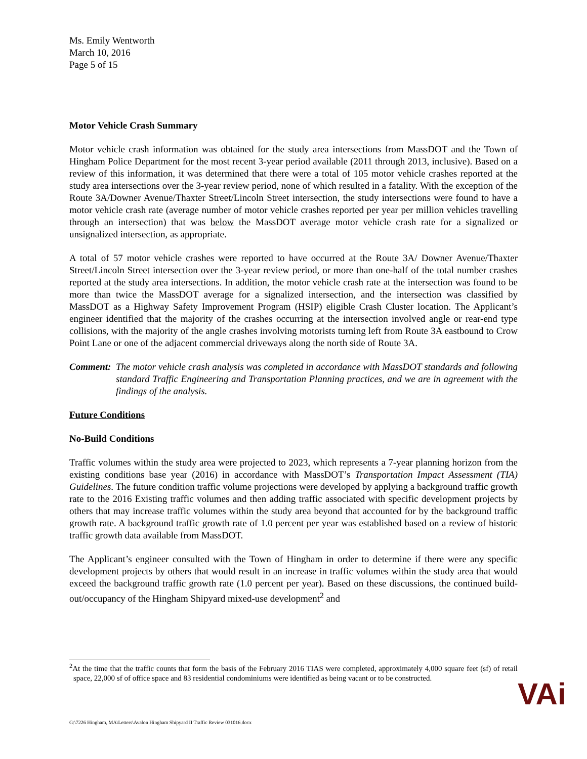Ms. Emily Wentworth
March 10, 2016
Page 5 of 15
Motor Vehicle Crash Summary
Motor vehicle crash information was obtained for the study area intersections from MassDOT and the Town of Hingham Police Department for the most recent 3-year period available (2011 through 2013, inclusive). Based on a review of this information, it was determined that there were a total of 105 motor vehicle crashes reported at the study area intersections over the 3-year review period, none of which resulted in a fatality. With the exception of the Route 3A/Downer Avenue/Thaxter Street/Lincoln Street intersection, the study intersections were found to have a motor vehicle crash rate (average number of motor vehicle crashes reported per year per million vehicles travelling through an intersection) that was below the MassDOT average motor vehicle crash rate for a signalized or unsignalized intersection, as appropriate.
A total of 57 motor vehicle crashes were reported to have occurred at the Route 3A/ Downer Avenue/Thaxter Street/Lincoln Street intersection over the 3-year review period, or more than one-half of the total number crashes reported at the study area intersections. In addition, the motor vehicle crash rate at the intersection was found to be more than twice the MassDOT average for a signalized intersection, and the intersection was classified by MassDOT as a Highway Safety Improvement Program (HSIP) eligible Crash Cluster location. The Applicant’s engineer identified that the majority of the crashes occurring at the intersection involved angle or rear-end type collisions, with the majority of the angle crashes involving motorists turning left from Route 3A eastbound to Crow Point Lane or one of the adjacent commercial driveways along the north side of Route 3A.
Comment: The motor vehicle crash analysis was completed in accordance with MassDOT standards and following standard Traffic Engineering and Transportation Planning practices, and we are in agreement with the findings of the analysis.
Future Conditions
No-Build Conditions
Traffic volumes within the study area were projected to 2023, which represents a 7-year planning horizon from the existing conditions base year (2016) in accordance with MassDOT’s Transportation Impact Assessment (TIA) Guidelines. The future condition traffic volume projections were developed by applying a background traffic growth rate to the 2016 Existing traffic volumes and then adding traffic associated with specific development projects by others that may increase traffic volumes within the study area beyond that accounted for by the background traffic growth rate. A background traffic growth rate of 1.0 percent per year was established based on a review of historic traffic growth data available from MassDOT.
The Applicant’s engineer consulted with the Town of Hingham in order to determine if there were any specific development projects by others that would result in an increase in traffic volumes within the study area that would exceed the background traffic growth rate (1.0 percent per year). Based on these discussions, the continued build-out/occupancy of the Hingham Shipyard mixed-use development<sup>2</sup> and
<sup>2</sup> At the time that the traffic counts that form the basis of the February 2016 TIAS were completed, approximately 4,000 square feet (sf) of retail space, 22,000 sf of office space and 83 residential condominiums were identified as being vacant or to be constructed.
G:\7226 Hingham, MA\Letters\Avalon Hingham Shipyard II Traffic Review 031016.docx
VAi